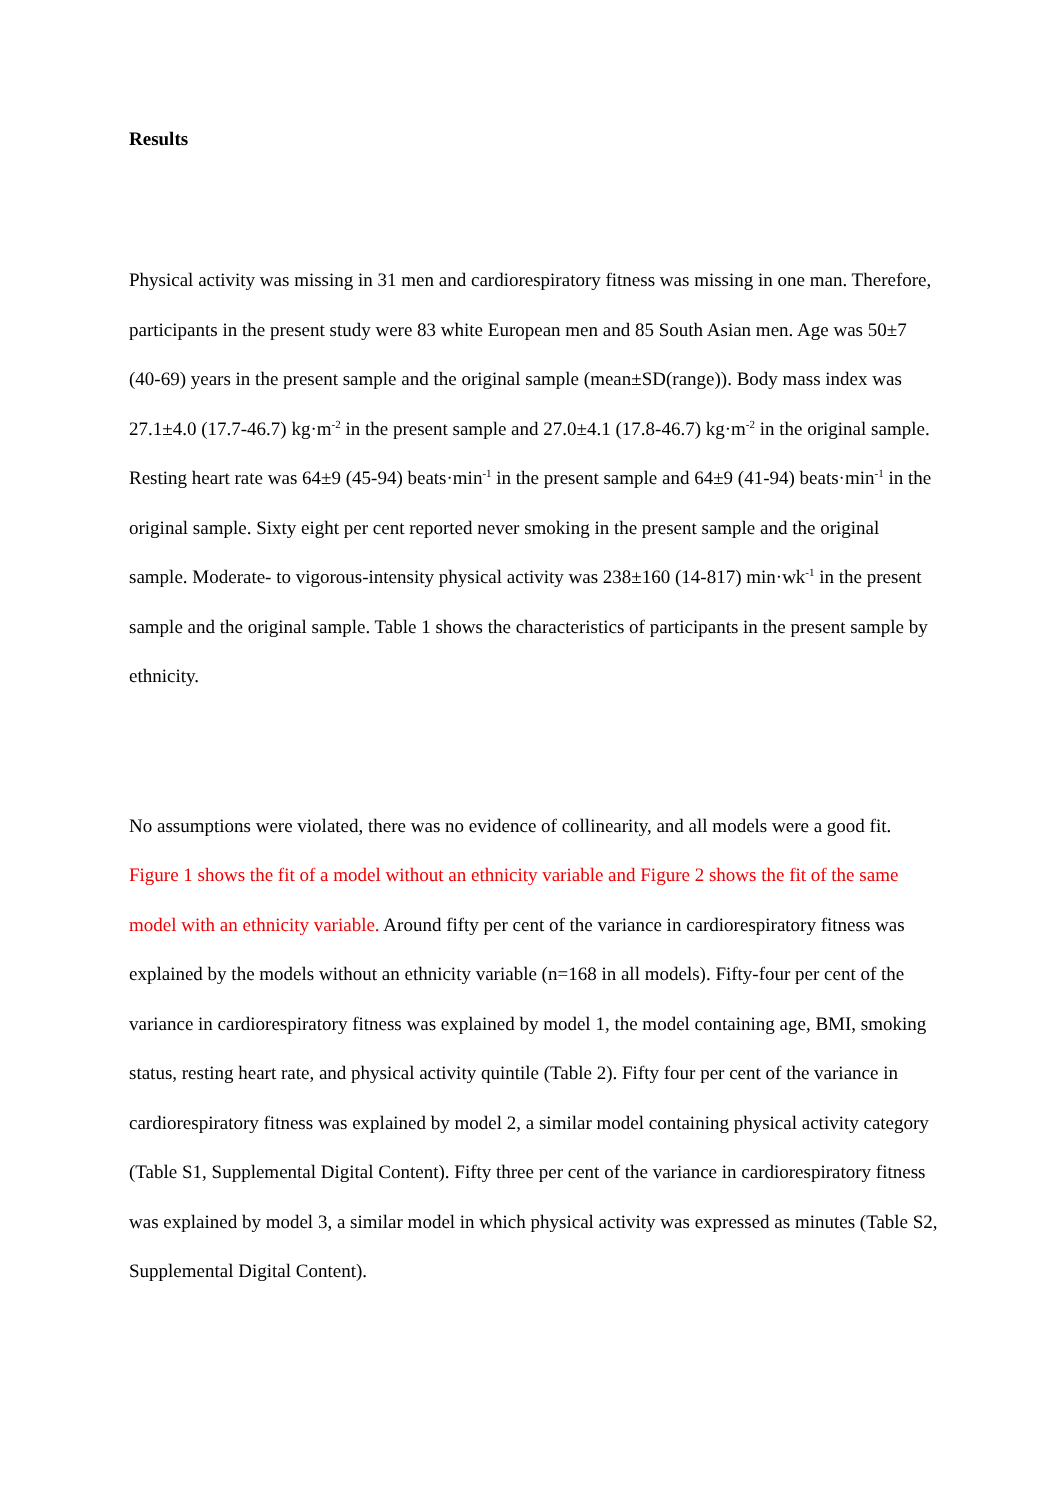Results
Physical activity was missing in 31 men and cardiorespiratory fitness was missing in one man. Therefore, participants in the present study were 83 white European men and 85 South Asian men. Age was 50±7 (40-69) years in the present sample and the original sample (mean±SD(range)). Body mass index was 27.1±4.0 (17.7-46.7) kg·m<sup>-2</sup> in the present sample and 27.0±4.1 (17.8-46.7) kg·m<sup>-2</sup> in the original sample. Resting heart rate was 64±9 (45-94) beats·min<sup>-1</sup> in the present sample and 64±9 (41-94) beats·min<sup>-1</sup> in the original sample. Sixty eight per cent reported never smoking in the present sample and the original sample. Moderate- to vigorous-intensity physical activity was 238±160 (14-817) min·wk<sup>-1</sup> in the present sample and the original sample. Table 1 shows the characteristics of participants in the present sample by ethnicity.
No assumptions were violated, there was no evidence of collinearity, and all models were a good fit. Figure 1 shows the fit of a model without an ethnicity variable and Figure 2 shows the fit of the same model with an ethnicity variable. Around fifty per cent of the variance in cardiorespiratory fitness was explained by the models without an ethnicity variable (n=168 in all models). Fifty-four per cent of the variance in cardiorespiratory fitness was explained by model 1, the model containing age, BMI, smoking status, resting heart rate, and physical activity quintile (Table 2). Fifty four per cent of the variance in cardiorespiratory fitness was explained by model 2, a similar model containing physical activity category (Table S1, Supplemental Digital Content). Fifty three per cent of the variance in cardiorespiratory fitness was explained by model 3, a similar model in which physical activity was expressed as minutes (Table S2, Supplemental Digital Content).